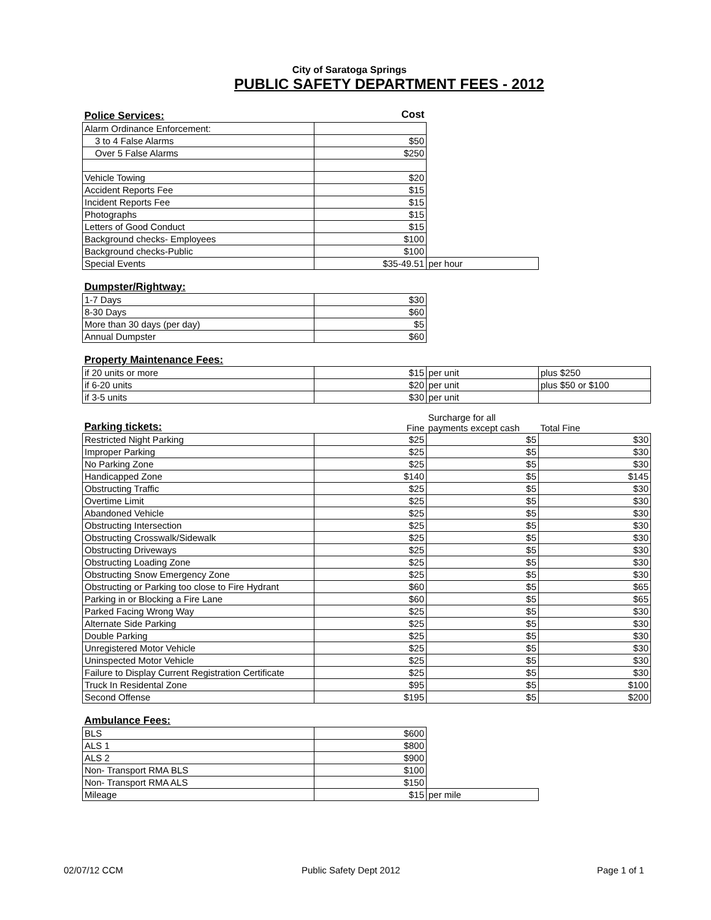City of Saratoga Springs
PUBLIC SAFETY DEPARTMENT FEES - 2012
| Police Services: | Cost | | |
| Alarm Ordinance Enforcement: | | | |
| 3 to 4 False Alarms | $50 | | |
| Over 5 False Alarms | $250 | | |
| Vehicle Towing | $20 | | |
| Accident Reports Fee | $15 | | |
| Incident Reports Fee | $15 | | |
| Photographs | $15 | | |
| Letters of Good Conduct | $15 | | |
| Background checks- Employees | $100 | | |
| Background checks-Public | $100 | | |
| Special Events | $35-49.51 | per hour | |
| Dumpster/Rightway: | | | |
| 1-7 Days | $30 | | |
| 8-30 Days | $60 | | |
| More than 30 days (per day) | $5 | | |
| Annual Dumpster | $60 | | |
| Property Maintenance Fees: | | | |
| if 20 units or more | $15 | per unit | plus $250 |
| if 6-20 units | $20 | per unit | plus $50 or $100 |
| if 3-5 units | $30 | per unit | |
| Parking tickets: | Fine | Surcharge for all payments except cash | Total Fine |
| Restricted Night Parking | $25 | $5 | $30 |
| Improper Parking | $25 | $5 | $30 |
| No Parking Zone | $25 | $5 | $30 |
| Handicapped Zone | $140 | $5 | $145 |
| Obstructing Traffic | $25 | $5 | $30 |
| Overtime Limit | $25 | $5 | $30 |
| Abandoned Vehicle | $25 | $5 | $30 |
| Obstructing Intersection | $25 | $5 | $30 |
| Obstructing Crosswalk/Sidewalk | $25 | $5 | $30 |
| Obstructing Driveways | $25 | $5 | $30 |
| Obstructing Loading Zone | $25 | $5 | $30 |
| Obstructing Snow Emergency Zone | $25 | $5 | $30 |
| Obstructing or Parking too close to Fire Hydrant | $60 | $5 | $65 |
| Parking in or Blocking a Fire Lane | $60 | $5 | $65 |
| Parked Facing Wrong Way | $25 | $5 | $30 |
| Alternate Side Parking | $25 | $5 | $30 |
| Double Parking | $25 | $5 | $30 |
| Unregistered Motor Vehicle | $25 | $5 | $30 |
| Uninspected Motor Vehicle | $25 | $5 | $30 |
| Failure to Display Current Registration Certificate | $25 | $5 | $30 |
| Truck In Residental Zone | $95 | $5 | $100 |
| Second Offense | $195 | $5 | $200 |
| Ambulance Fees: | | | |
| BLS | $600 | | |
| ALS 1 | $800 | | |
| ALS 2 | $900 | | |
| Non- Transport RMA BLS | $100 | | |
| Non- Transport RMA ALS | $150 | | |
| Mileage | $15 | per mile | |
02/07/12 CCM Public Safety Dept 2012 Page 1 of 1